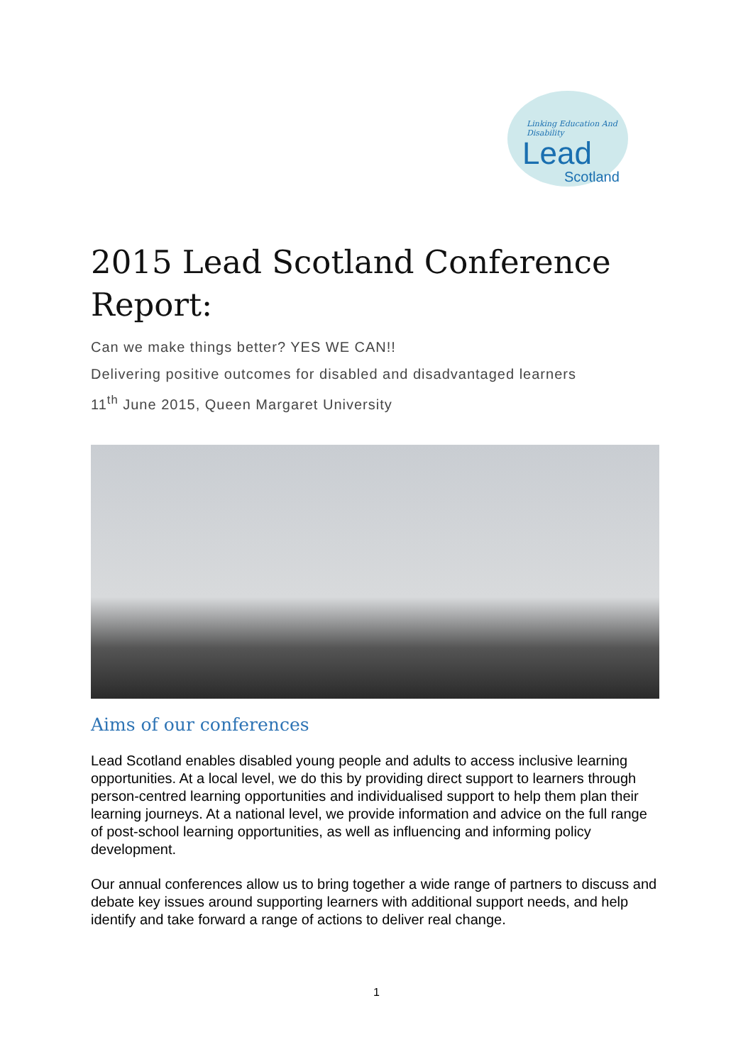Linking Education And Disability
Lead
Scotland
2015 Lead Scotland Conference Report:
Can we make things better? YES WE CAN!!
Delivering positive outcomes for disabled and disadvantaged learners
11<sup>th</sup> June 2015, Queen Margaret University
Aims of our conferences
Lead Scotland enables disabled young people and adults to access inclusive learning opportunities. At a local level, we do this by providing direct support to learners through person-centred learning opportunities and individualised support to help them plan their learning journeys. At a national level, we provide information and advice on the full range of post-school learning opportunities, as well as influencing and informing policy development.
Our annual conferences allow us to bring together a wide range of partners to discuss and debate key issues around supporting learners with additional support needs, and help identify and take forward a range of actions to deliver real change.
1